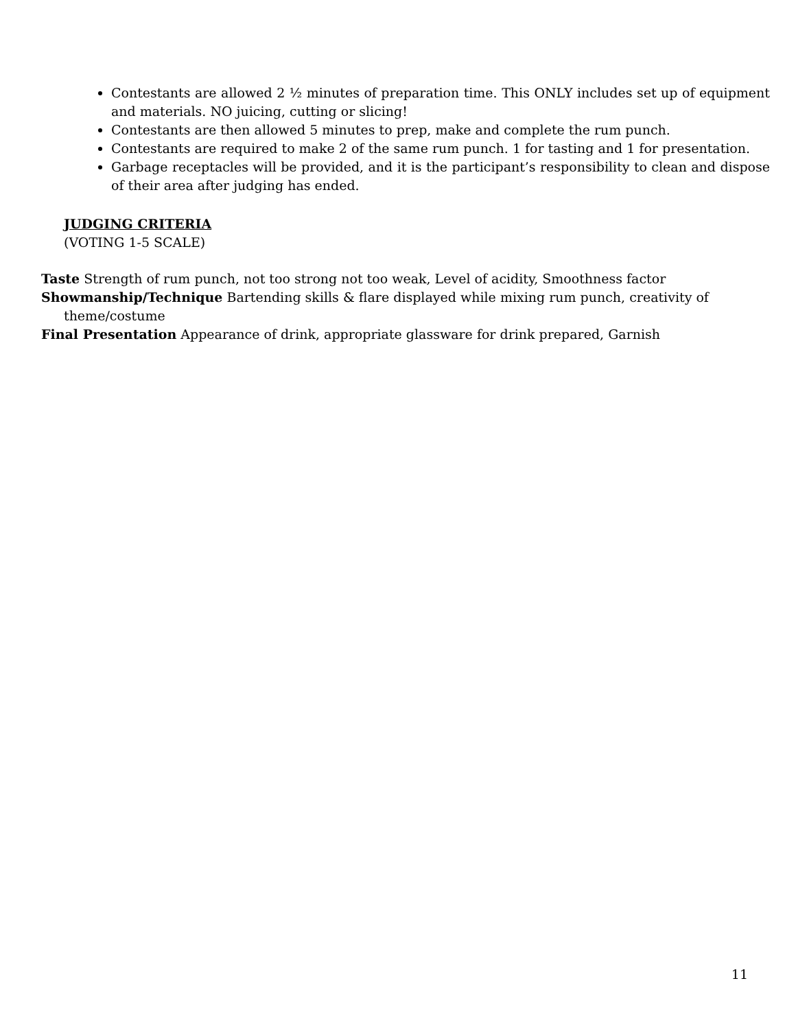Contestants are allowed 2 ½ minutes of preparation time. This ONLY includes set up of equipment and materials. NO juicing, cutting or slicing!
Contestants are then allowed 5 minutes to prep, make and complete the rum punch.
Contestants are required to make 2 of the same rum punch. 1 for tasting and 1 for presentation.
Garbage receptacles will be provided, and it is the participant’s responsibility to clean and dispose of their area after judging has ended.
JUDGING CRITERIA
(VOTING 1-5 SCALE)
Taste Strength of rum punch, not too strong not too weak, Level of acidity, Smoothness factor
Showmanship/Technique Bartending skills & flare displayed while mixing rum punch, creativity of theme/costume
Final Presentation Appearance of drink, appropriate glassware for drink prepared, Garnish
11